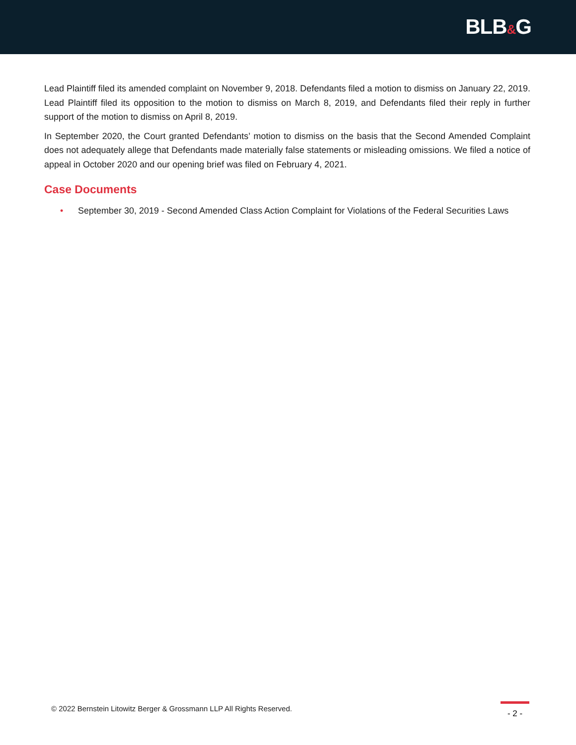BLB&G
Lead Plaintiff filed its amended complaint on November 9, 2018. Defendants filed a motion to dismiss on January 22, 2019. Lead Plaintiff filed its opposition to the motion to dismiss on March 8, 2019, and Defendants filed their reply in further support of the motion to dismiss on April 8, 2019.
In September 2020, the Court granted Defendants’ motion to dismiss on the basis that the Second Amended Complaint does not adequately allege that Defendants made materially false statements or misleading omissions. We filed a notice of appeal in October 2020 and our opening brief was filed on February 4, 2021.
Case Documents
• September 30, 2019 - Second Amended Class Action Complaint for Violations of the Federal Securities Laws
© 2022 Bernstein Litowitz Berger & Grossmann LLP All Rights Reserved.
- 2 -